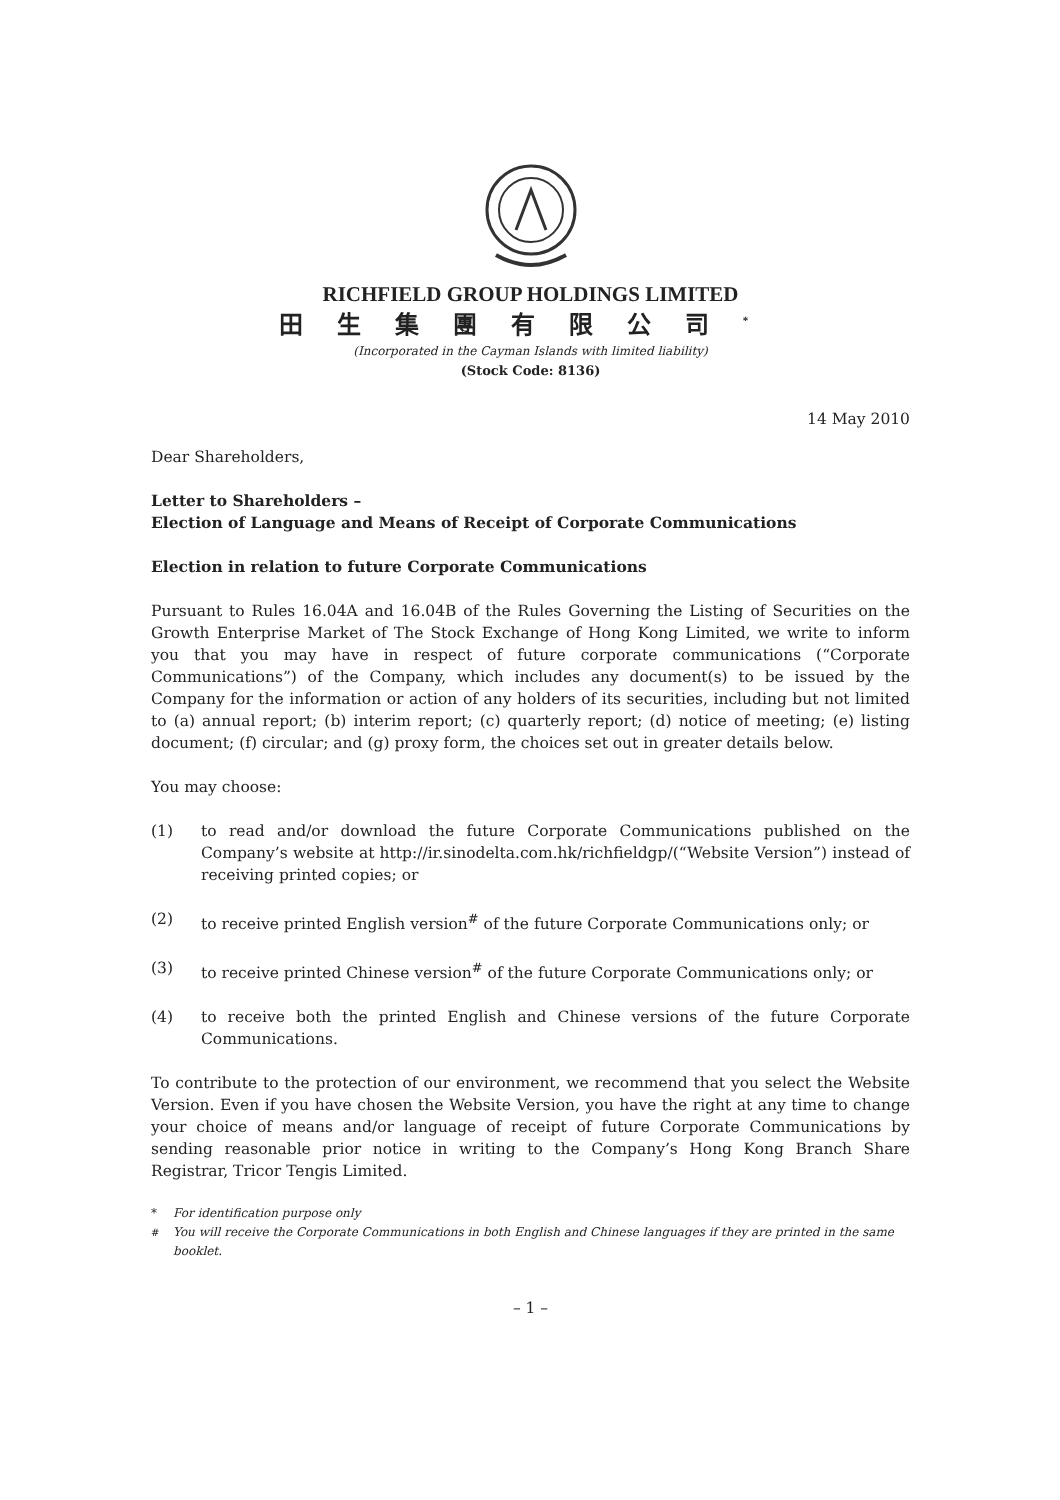RICHFIELD GROUP HOLDINGS LIMITED
田生集團有限公司<sup>*</sup>
(Incorporated in the Cayman Islands with limited liability)
(Stock Code: 8136)
14 May 2010
Dear Shareholders,
Letter to Shareholders –
Election of Language and Means of Receipt of Corporate Communications
Election in relation to future Corporate Communications
Pursuant to Rules 16.04A and 16.04B of the Rules Governing the Listing of Securities on the Growth Enterprise Market of The Stock Exchange of Hong Kong Limited, we write to inform you that you may have in respect of future corporate communications (“Corporate Communications”) of the Company, which includes any document(s) to be issued by the Company for the information or action of any holders of its securities, including but not limited to (a) annual report; (b) interim report; (c) quarterly report; (d) notice of meeting; (e) listing document; (f) circular; and (g) proxy form, the choices set out in greater details below.
You may choose:
(1) to read and/or download the future Corporate Communications published on the Company’s website at http://ir.sinodelta.com.hk/richfieldgp/(“Website Version”) instead of receiving printed copies; or
(2) to receive printed English version<sup>#</sup> of the future Corporate Communications only; or
(3) to receive printed Chinese version<sup>#</sup> of the future Corporate Communications only; or
(4) to receive both the printed English and Chinese versions of the future Corporate Communications.
To contribute to the protection of our environment, we recommend that you select the Website Version. Even if you have chosen the Website Version, you have the right at any time to change your choice of means and/or language of receipt of future Corporate Communications by sending reasonable prior notice in writing to the Company’s Hong Kong Branch Share Registrar, Tricor Tengis Limited.
* For identification purpose only
<sup>#</sup> You will receive the Corporate Communications in both English and Chinese languages if they are printed in the same booklet.
– 1 –